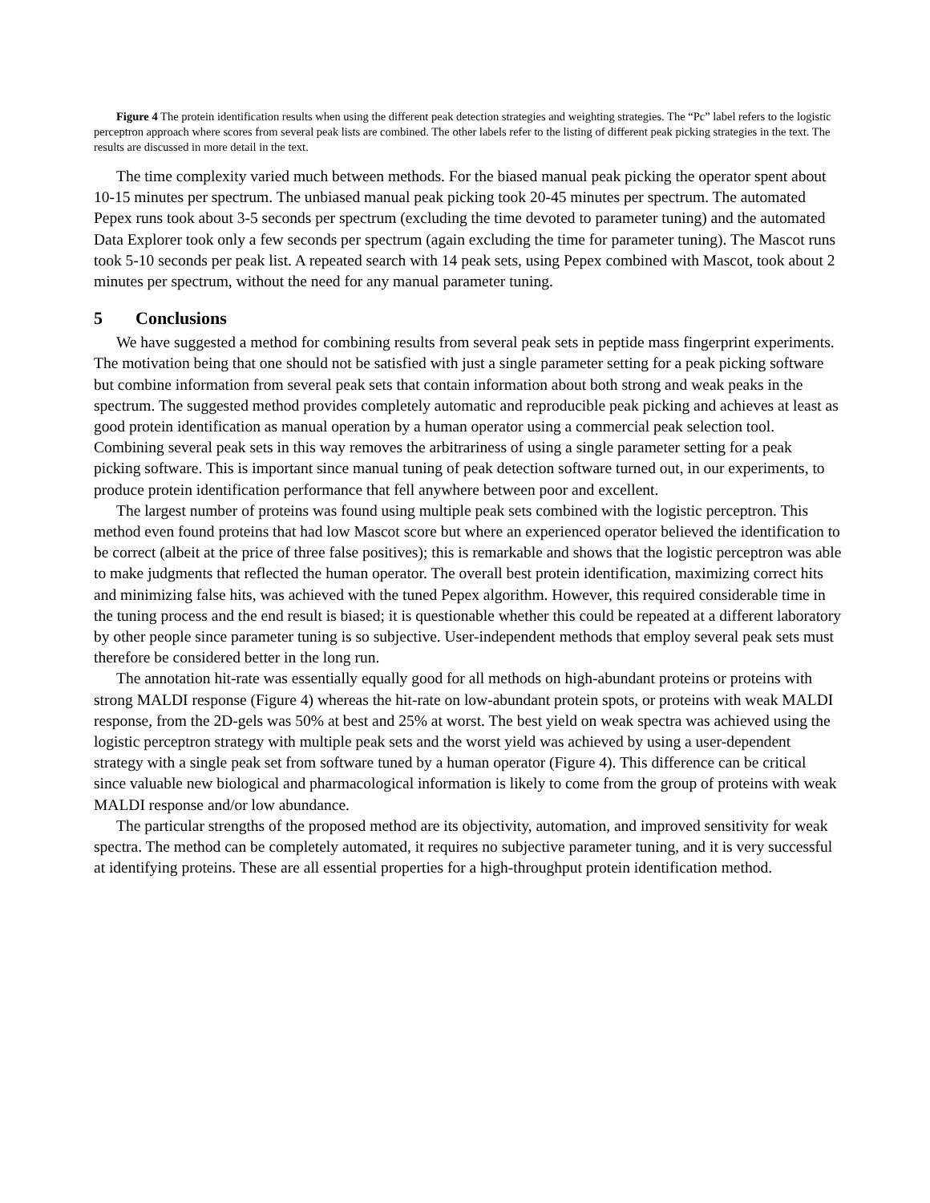Figure 4 The protein identification results when using the different peak detection strategies and weighting strategies. The “Pc” label refers to the logistic perceptron approach where scores from several peak lists are combined. The other labels refer to the listing of different peak picking strategies in the text. The results are discussed in more detail in the text.
The time complexity varied much between methods. For the biased manual peak picking the operator spent about 10-15 minutes per spectrum. The unbiased manual peak picking took 20-45 minutes per spectrum. The automated Pepex runs took about 3-5 seconds per spectrum (excluding the time devoted to parameter tuning) and the automated Data Explorer took only a few seconds per spectrum (again excluding the time for parameter tuning). The Mascot runs took 5-10 seconds per peak list. A repeated search with 14 peak sets, using Pepex combined with Mascot, took about 2 minutes per spectrum, without the need for any manual parameter tuning.
5 Conclusions
We have suggested a method for combining results from several peak sets in peptide mass fingerprint experiments. The motivation being that one should not be satisfied with just a single parameter setting for a peak picking software but combine information from several peak sets that contain information about both strong and weak peaks in the spectrum. The suggested method provides completely automatic and reproducible peak picking and achieves at least as good protein identification as manual operation by a human operator using a commercial peak selection tool. Combining several peak sets in this way removes the arbitrariness of using a single parameter setting for a peak picking software. This is important since manual tuning of peak detection software turned out, in our experiments, to produce protein identification performance that fell anywhere between poor and excellent.
The largest number of proteins was found using multiple peak sets combined with the logistic perceptron. This method even found proteins that had low Mascot score but where an experienced operator believed the identification to be correct (albeit at the price of three false positives); this is remarkable and shows that the logistic perceptron was able to make judgments that reflected the human operator. The overall best protein identification, maximizing correct hits and minimizing false hits, was achieved with the tuned Pepex algorithm. However, this required considerable time in the tuning process and the end result is biased; it is questionable whether this could be repeated at a different laboratory by other people since parameter tuning is so subjective. User-independent methods that employ several peak sets must therefore be considered better in the long run.
The annotation hit-rate was essentially equally good for all methods on high-abundant proteins or proteins with strong MALDI response (Figure 4) whereas the hit-rate on low-abundant protein spots, or proteins with weak MALDI response, from the 2D-gels was 50% at best and 25% at worst. The best yield on weak spectra was achieved using the logistic perceptron strategy with multiple peak sets and the worst yield was achieved by using a user-dependent strategy with a single peak set from software tuned by a human operator (Figure 4). This difference can be critical since valuable new biological and pharmacological information is likely to come from the group of proteins with weak MALDI response and/or low abundance.
The particular strengths of the proposed method are its objectivity, automation, and improved sensitivity for weak spectra. The method can be completely automated, it requires no subjective parameter tuning, and it is very successful at identifying proteins. These are all essential properties for a high-throughput protein identification method.